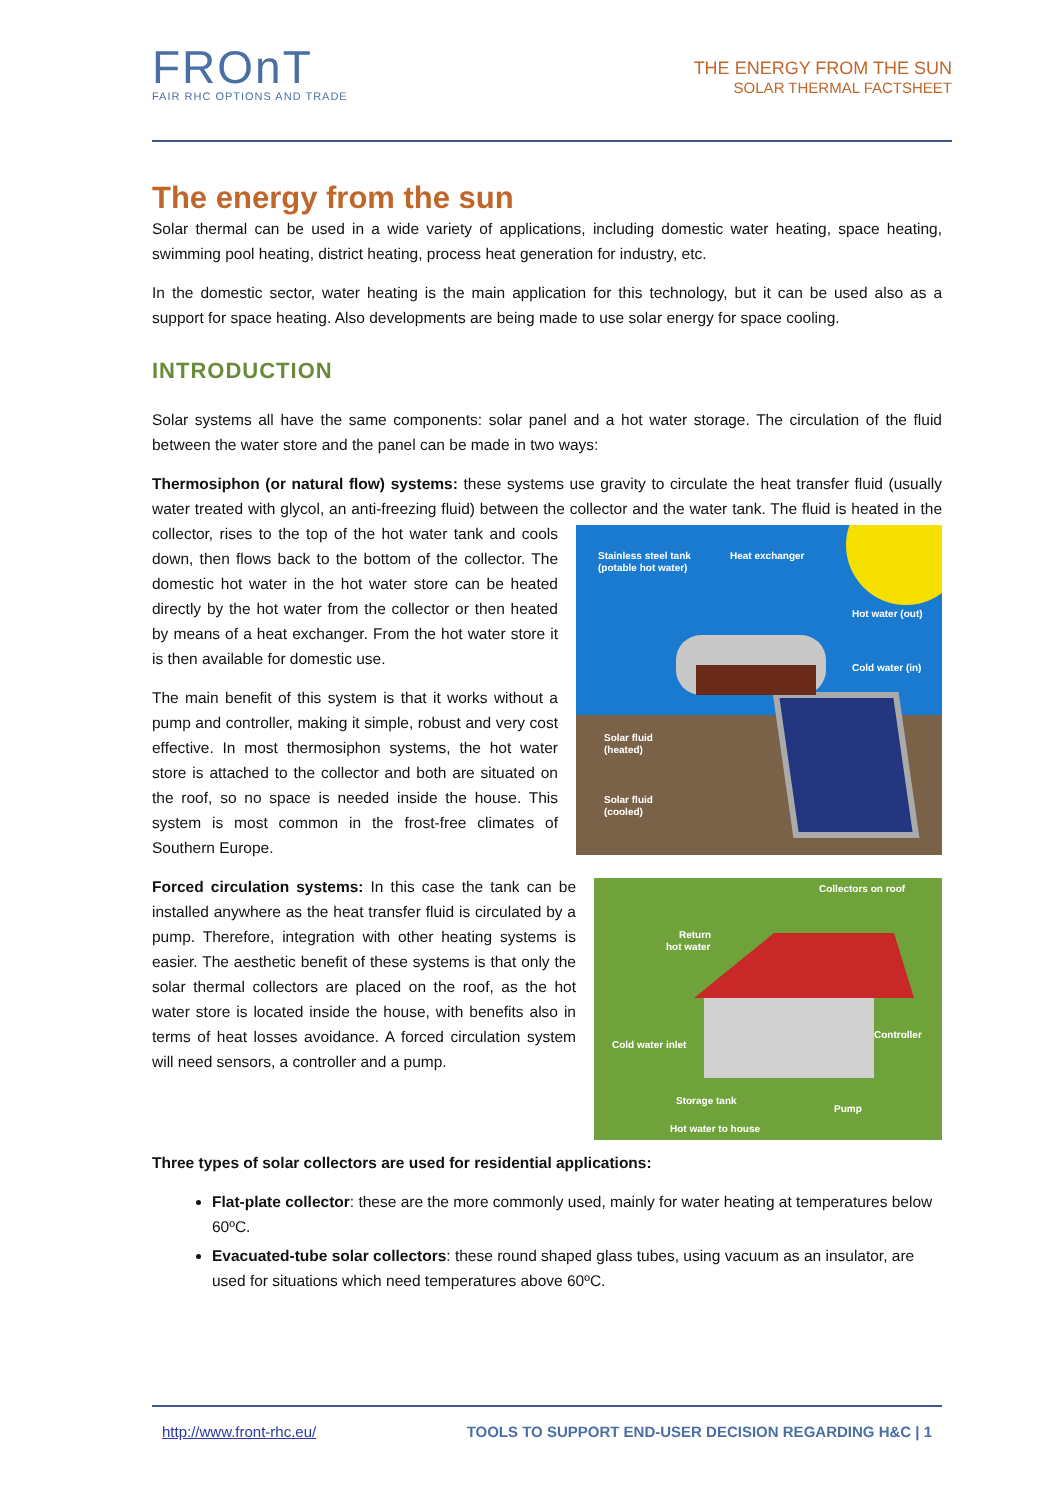FROnT
FAIR RHC OPTIONS AND TRADE
THE ENERGY FROM THE SUN
SOLAR THERMAL FACTSHEET
The energy from the sun
Solar thermal can be used in a wide variety of applications, including domestic water heating, space heating, swimming pool heating, district heating, process heat generation for industry, etc.
In the domestic sector, water heating is the main application for this technology, but it can be used also as a support for space heating. Also developments are being made to use solar energy for space cooling.
INTRODUCTION
Solar systems all have the same components: solar panel and a hot water storage. The circulation of the fluid between the water store and the panel can be made in two ways:
Thermosiphon (or natural flow) systems: these systems use gravity to circulate the heat transfer fluid (usually water treated with glycol, an anti-freezing fluid) between the collector and the water tank. The fluid
Stainless steel tank
(potable hot water)
Heat exchanger
Hot water (out)
Cold water (in)
Solar fluid
(heated)
Solar fluid
(cooled)
is heated in the collector, rises to the top of the hot water tank and cools down, then flows back to the bottom of the collector. The domestic hot water in the hot water store can be heated directly by the hot water from the collector or then heated by means of a heat exchanger. From the hot water store it is then available for domestic use.
The main benefit of this system is that it works without a pump and controller, making it simple, robust and very cost effective. In most thermosiphon systems, the hot water store is attached to the collector and both are situated on the roof, so no space is needed inside the house. This system is most common in the frost-free climates of Southern Europe.
Collectors on roof
Return
hot water
Cold water inlet
Controller
Storage tank
Pump
Hot water to house
Forced circulation systems: In this case the tank can be installed anywhere as the heat transfer fluid is circulated by a pump. Therefore, integration with other heating systems is easier. The aesthetic benefit of these systems is that only the solar thermal collectors are placed on the roof, as the hot water store is located inside the house, with benefits also in terms of heat losses avoidance. A forced circulation system will need sensors, a controller and a pump.
Three types of solar collectors are used for residential applications:
Flat-plate collector: these are the more commonly used, mainly for water heating at temperatures below 60ºC.
Evacuated-tube solar collectors: these round shaped glass tubes, using vacuum as an insulator, are used for situations which need temperatures above 60ºC.
http://www.front-rhc.eu/ TOOLS TO SUPPORT END-USER DECISION REGARDING H&C | 1